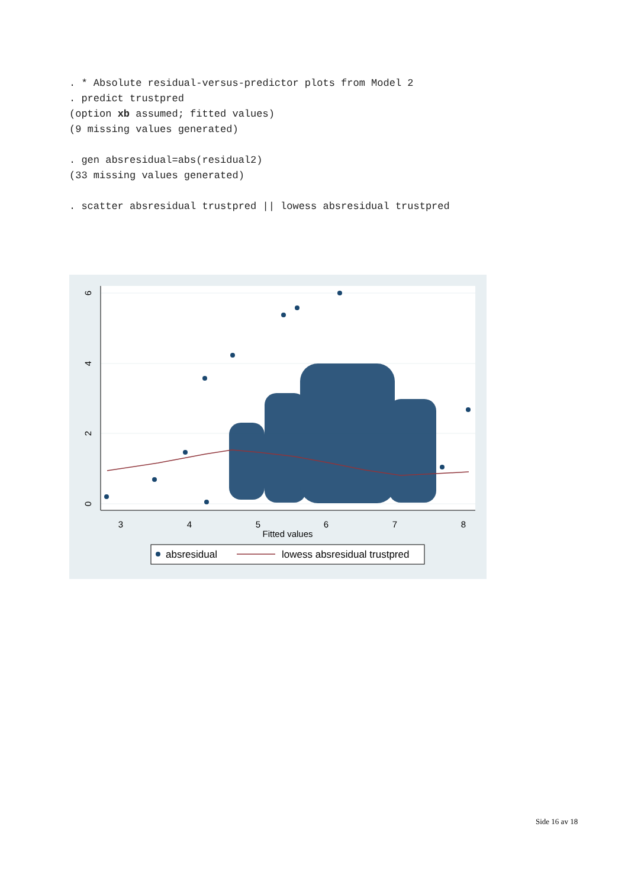. * Absolute residual-versus-predictor plots from Model 2 . predict trustpred (option xb assumed; fitted values) (9 missing values generated) . gen absresidual=abs(residual2) (33 missing values generated) . scatter absresidual trustpred || lowess absresidual trustpred
3
4
5
6
7
8
Fitted values
0
2
4
6
absresidual
lowess absresidual trustpred
Side 16 av 18